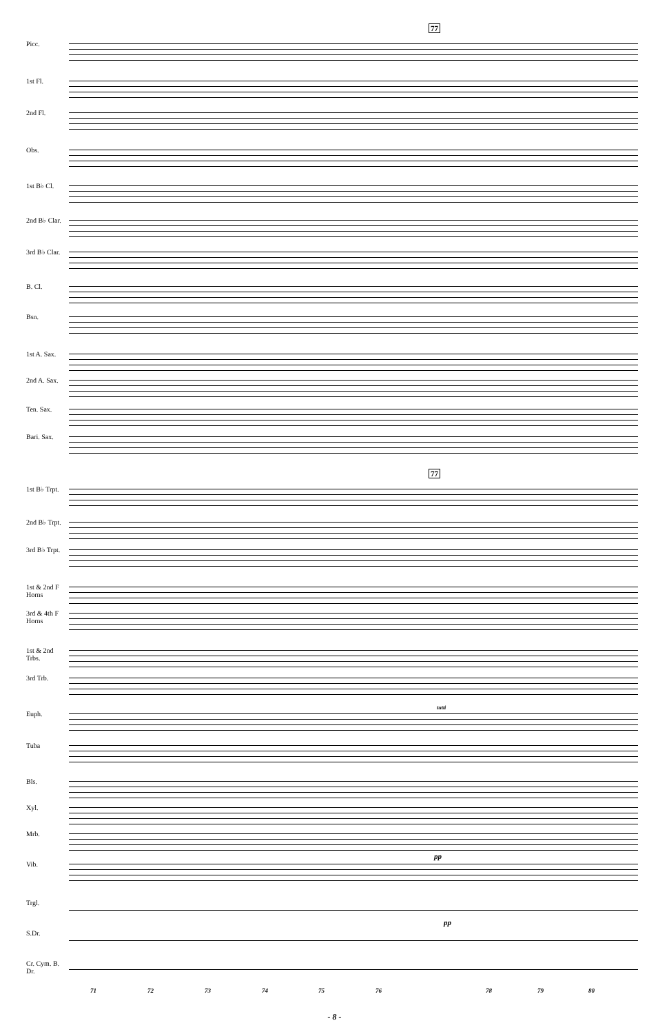77
77
Picc.
1st Fl.
2nd Fl.
Obs.
1st B♭ Cl.
2nd B♭ Clar.
3rd B♭ Clar.
B. Cl.
Bsn.
1st A. Sax.
2nd A. Sax.
Ten. Sax.
Bari. Sax.
1st B♭ Trpt.
2nd B♭ Trpt.
3rd B♭ Trpt.
1st & 2nd F Horns
3rd & 4th F Horns
1st & 2nd Trbs.
3rd Trb.
Euph.
tutti
Tuba
Bls.
Xyl.
Mrb.
pp
Vib.
Trgl.
pp
S.Dr.
Cr. Cym. B. Dr.
71 72 73 74 75 76 78 79 80
- 8 -